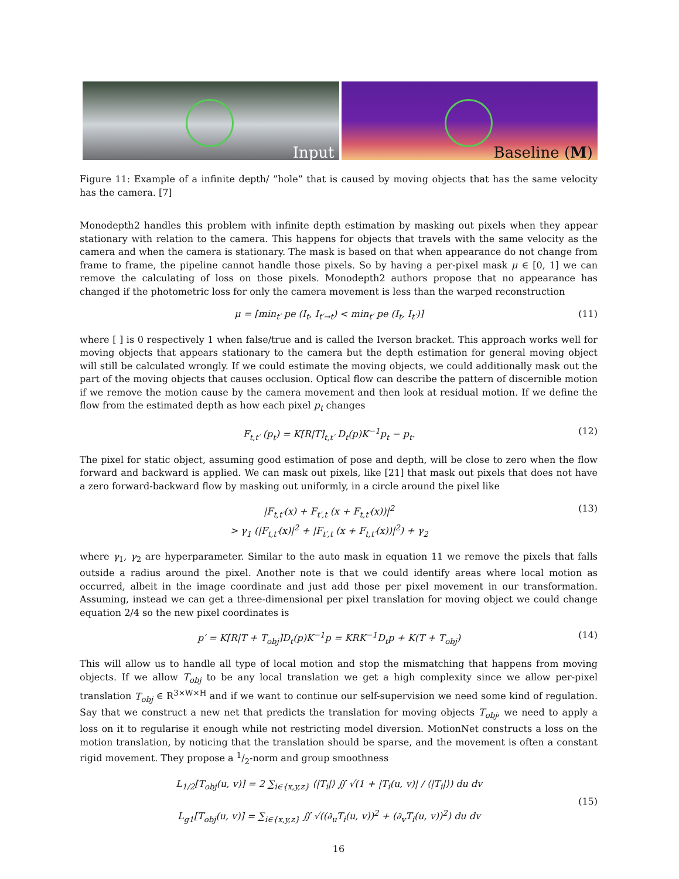Input
Baseline (M)
Figure 11: Example of a infinite depth/ ”hole” that is caused by moving objects that has the same velocity has the camera. [7]
Monodepth2 handles this problem with infinite depth estimation by masking out pixels when they appear stationary with relation to the camera. This happens for objects that travels with the same velocity as the camera and when the camera is stationary. The mask is based on that when appearance do not change from frame to frame, the pipeline cannot handle those pixels. So by having a per-pixel mask μ ∈ [0, 1] we can remove the calculating of loss on those pixels. Monodepth2 authors propose that no appearance has changed if the photometric loss for only the camera movement is less than the warped reconstruction
μ = [min<sub>t′</sub> pe (I<sub>t</sub>, I<sub>t′→t</sub>) < min<sub>t′</sub> pe (I<sub>t</sub>, I<sub>t′</sub>)] (11)
where [ ] is 0 respectively 1 when false/true and is called the Iverson bracket. This approach works well for moving objects that appears stationary to the camera but the depth estimation for general moving object will still be calculated wrongly. If we could estimate the moving objects, we could additionally mask out the part of the moving objects that causes occlusion. Optical flow can describe the pattern of discernible motion if we remove the motion cause by the camera movement and then look at residual motion. If we define the flow from the estimated depth as how each pixel p<sub>t</sub> changes
F<sub>t,t′</sub> (p<sub>t</sub>) = K[R|T]<sub>t,t′</sub> D<sub>t</sub>(p)K<sup>−1</sup>p<sub>t</sub> − p<sub>t</sub>. (12)
The pixel for static object, assuming good estimation of pose and depth, will be close to zero when the flow forward and backward is applied. We can mask out pixels, like [21] that mask out pixels that does not have a zero forward-backward flow by masking out uniformly, in a circle around the pixel like
|F<sub>t,t′</sub>(x) + F<sub>t′,t</sub> (x + F<sub>t,t′</sub>(x))|<sup>2</sup>
> γ<sub>1</sub> (|F<sub>t,t′</sub>(x)|<sup>2</sup> + |F<sub>t′,t</sub> (x + F<sub>t,t′</sub>(x))|<sup>2</sup>) + γ<sub>2</sub> (13)
where γ<sub>1</sub>, γ<sub>2</sub> are hyperparameter. Similar to the auto mask in equation 11 we remove the pixels that falls outside a radius around the pixel. Another note is that we could identify areas where local motion as occurred, albeit in the image coordinate and just add those per pixel movement in our transformation. Assuming, instead we can get a three-dimensional per pixel translation for moving object we could change equation 2/4 so the new pixel coordinates is
p′ = K[R|T + T<sub>obj</sub>]D<sub>t</sub>(p)K<sup>−1</sup>p = KRK<sup>−1</sup>D<sub>t</sub>p + K(T + T<sub>obj</sub>) (14)
This will allow us to handle all type of local motion and stop the mismatching that happens from moving objects. If we allow T<sub>obj</sub> to be any local translation we get a high complexity since we allow per-pixel translation T<sub>obj</sub> ∈ R<sup>3×W×H</sup> and if we want to continue our self-supervision we need some kind of regulation. Say that we construct a new net that predicts the translation for moving objects T<sub>obj</sub>, we need to apply a loss on it to regularise it enough while not restricting model diversion. MotionNet constructs a loss on the motion translation, by noticing that the translation should be sparse, and the movement is often a constant rigid movement. They propose a 1/2-norm and group smoothness
L<sub>1/2</sub>[T<sub>obj</sub>(u, v)] = 2 ∑<sub>i∈{x,y,z}</sub> ⟨|T<sub>i</sub>|⟩ ∬ √(1 + |T<sub>i</sub>(u, v)| / ⟨|T<sub>i</sub>|⟩) du dv
L<sub>g1</sub>[T<sub>obj</sub>(u, v)] = ∑<sub>i∈{x,y,z}</sub> ∬ √((∂<sub>u</sub>T<sub>i</sub>(u, v))<sup>2</sup> + (∂<sub>v</sub>T<sub>i</sub>(u, v))<sup>2</sup>) du dv (15)
16